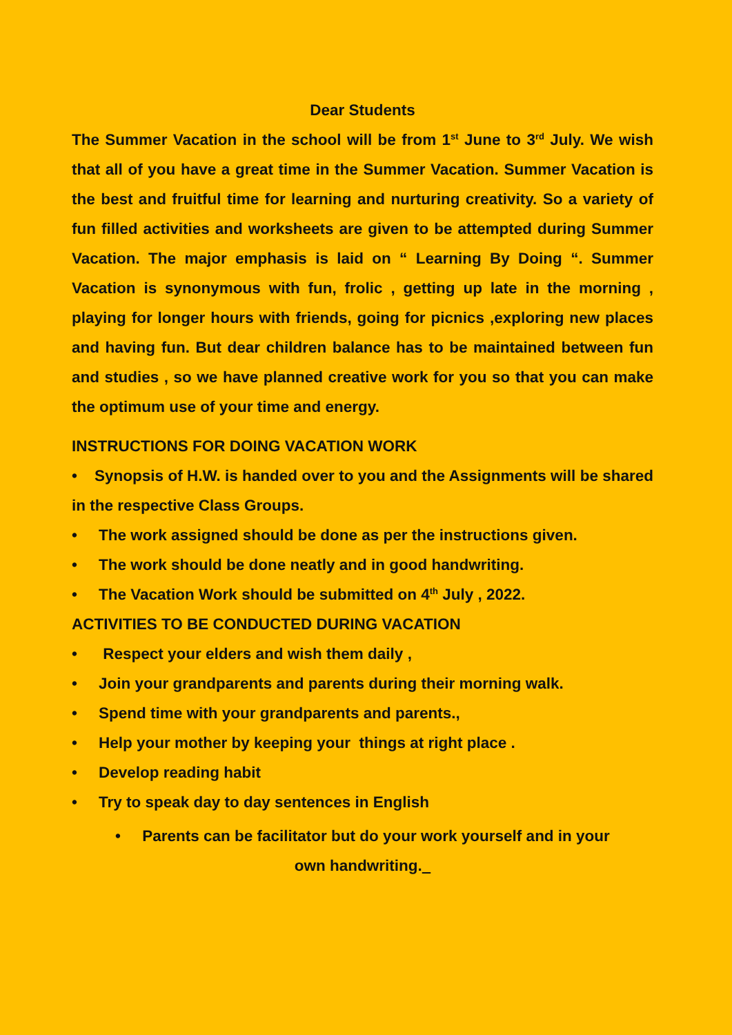Dear Students
The Summer Vacation in the school will be from 1<sup>st</sup> June to 3<sup>rd</sup> July. We wish that all of you have a great time in the Summer Vacation. Summer Vacation is the best and fruitful time for learning and nurturing creativity. So a variety of fun filled activities and worksheets are given to be attempted during Summer Vacation. The major emphasis is laid on “ Learning By Doing “. Summer Vacation is synonymous with fun, frolic , getting up late in the morning , playing for longer hours with friends, going for picnics ,exploring new places and having fun. But dear children balance has to be maintained between fun and studies , so we have planned creative work for you so that you can make the optimum use of your time and energy.
INSTRUCTIONS FOR DOING VACATION WORK
• Synopsis of H.W. is handed over to you and the Assignments will be shared in the respective Class Groups.
• The work assigned should be done as per the instructions given.
• The work should be done neatly and in good handwriting.
• The Vacation Work should be submitted on 4<sup>th</sup> July , 2022.
ACTIVITIES TO BE CONDUCTED DURING VACATION
• Respect your elders and wish them daily ,
• Join your grandparents and parents during their morning walk.
• Spend time with your grandparents and parents.,
• Help your mother by keeping your things at right place .
• Develop reading habit
• Try to speak day to day sentences in English
• Parents can be facilitator but do your work yourself and in your
own handwriting.